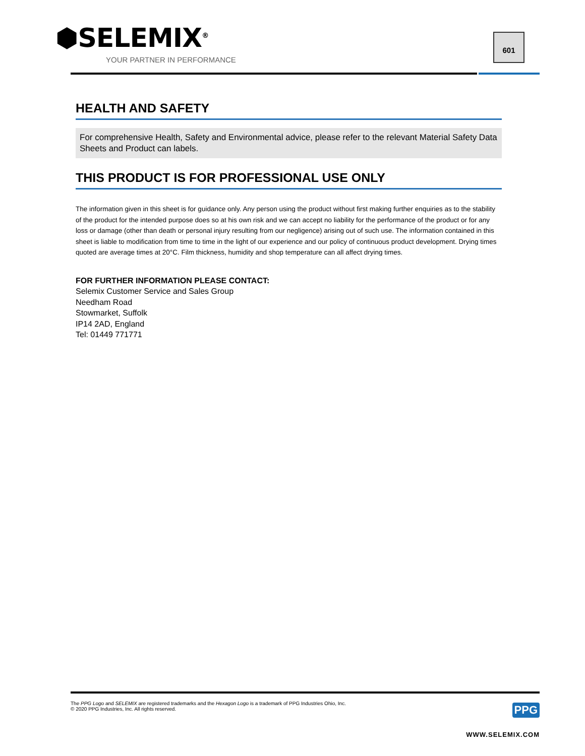⬢SELEMIX<sup>®</sup>
YOUR PARTNER IN PERFORMANCE
601
HEALTH AND SAFETY
For comprehensive Health, Safety and Environmental advice, please refer to the relevant Material Safety Data Sheets and Product can labels.
THIS PRODUCT IS FOR PROFESSIONAL USE ONLY
The information given in this sheet is for guidance only. Any person using the product without first making further enquiries as to the stability of the product for the intended purpose does so at his own risk and we can accept no liability for the performance of the product or for any loss or damage (other than death or personal injury resulting from our negligence) arising out of such use. The information contained in this sheet is liable to modification from time to time in the light of our experience and our policy of continuous product development. Drying times quoted are average times at 20°C. Film thickness, humidity and shop temperature can all affect drying times.
FOR FURTHER INFORMATION PLEASE CONTACT:
Selemix Customer Service and Sales Group
Needham Road
Stowmarket, Suffolk
IP14 2AD, England
Tel: 01449 771771
The PPG Logo and SELEMIX are registered trademarks and the Hexagon Logo is a trademark of PPG Industries Ohio, Inc.
© 2020 PPG Industries, Inc. All rights reserved.
PPG
WWW.SELEMIX.COM